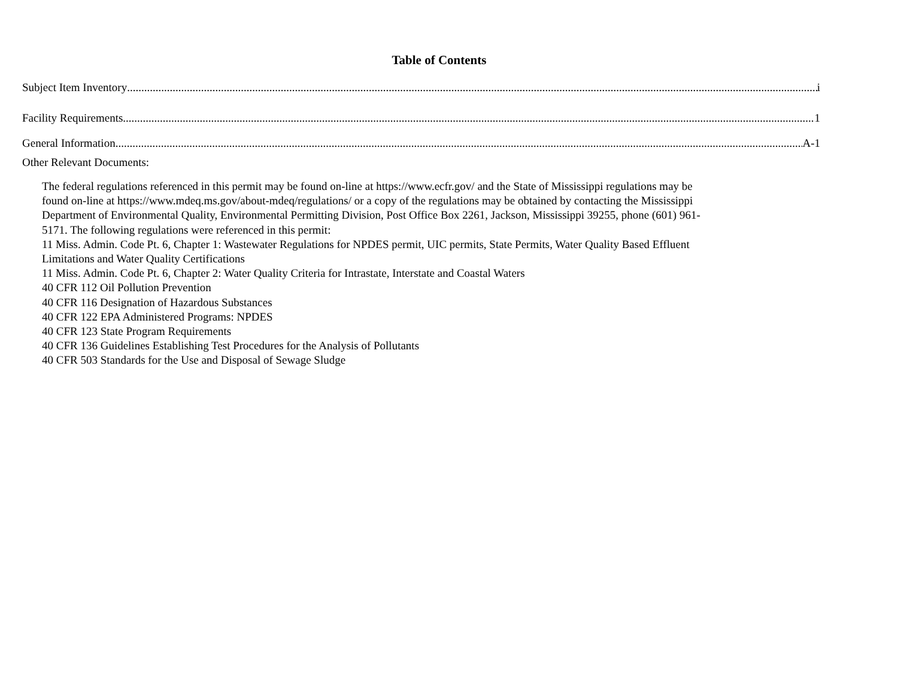Table of Contents
Subject Item Inventory i
Facility Requirements 1
General Information A-1
Other Relevant Documents:
The federal regulations referenced in this permit may be found on-line at https://www.ecfr.gov/ and the State of Mississippi regulations may be found on-line at https://www.mdeq.ms.gov/about-mdeq/regulations/ or a copy of the regulations may be obtained by contacting the Mississippi Department of Environmental Quality, Environmental Permitting Division, Post Office Box 2261, Jackson, Mississippi 39255, phone (601) 961-5171. The following regulations were referenced in this permit:
11 Miss. Admin. Code Pt. 6, Chapter 1: Wastewater Regulations for NPDES permit, UIC permits, State Permits, Water Quality Based Effluent Limitations and Water Quality Certifications
11 Miss. Admin. Code Pt. 6, Chapter 2: Water Quality Criteria for Intrastate, Interstate and Coastal Waters
40 CFR 112 Oil Pollution Prevention
40 CFR 116 Designation of Hazardous Substances
40 CFR 122 EPA Administered Programs: NPDES
40 CFR 123 State Program Requirements
40 CFR 136 Guidelines Establishing Test Procedures for the Analysis of Pollutants
40 CFR 503 Standards for the Use and Disposal of Sewage Sludge